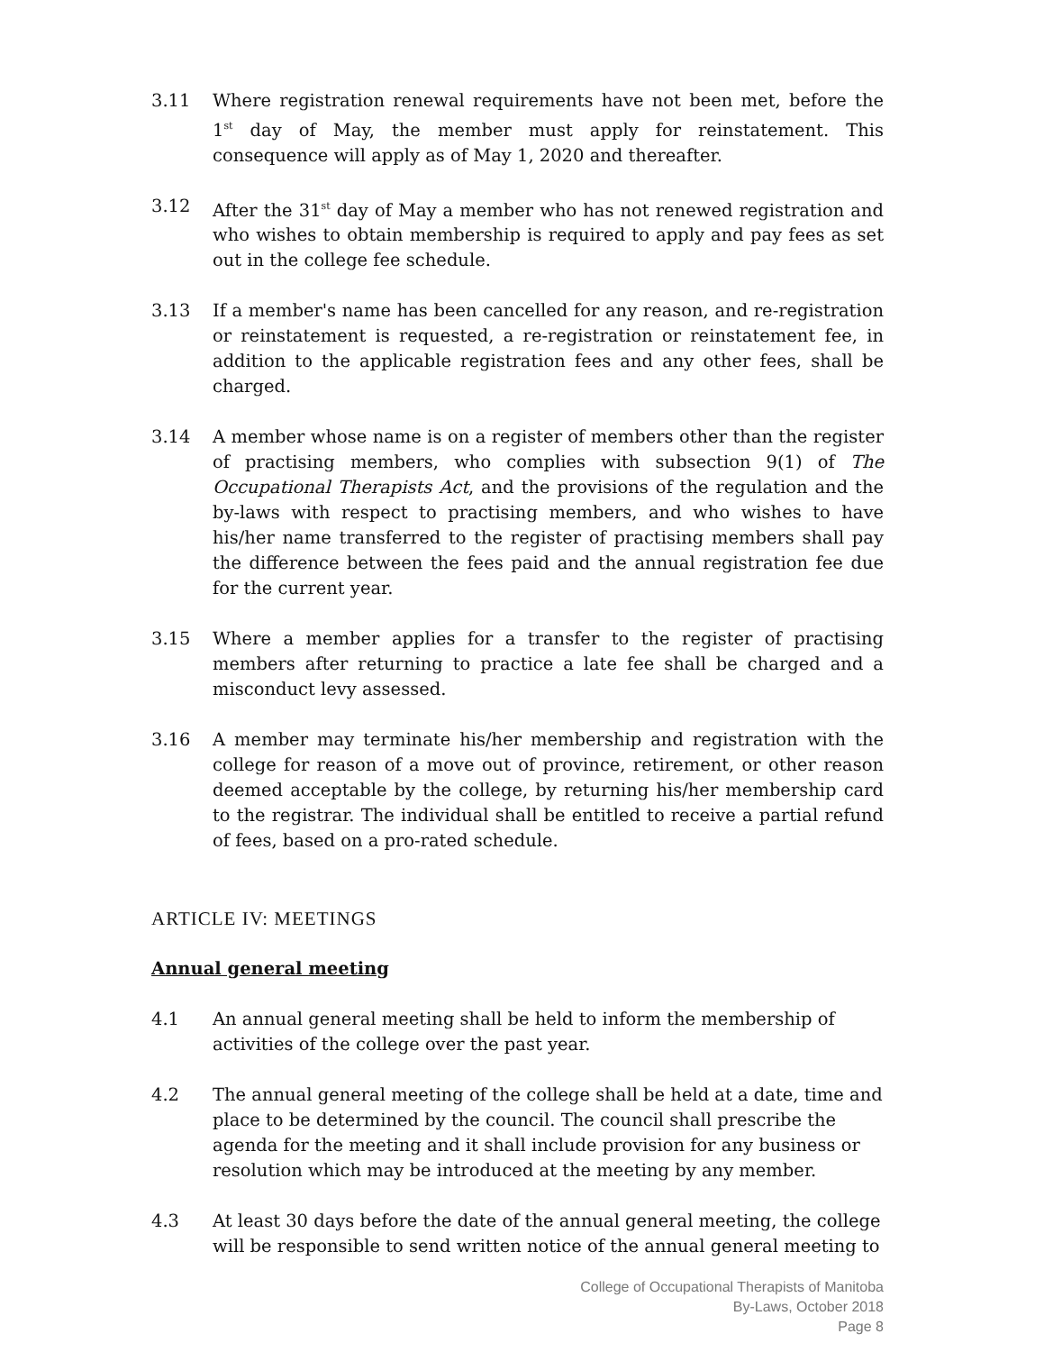3.11 Where registration renewal requirements have not been met, before the 1<sup>st</sup> day of May, the member must apply for reinstatement. This consequence will apply as of May 1, 2020 and thereafter.
3.12 After the 31<sup>st</sup> day of May a member who has not renewed registration and who wishes to obtain membership is required to apply and pay fees as set out in the college fee schedule.
3.13 If a member's name has been cancelled for any reason, and re-registration or reinstatement is requested, a re-registration or reinstatement fee, in addition to the applicable registration fees and any other fees, shall be charged.
3.14 A member whose name is on a register of members other than the register of practising members, who complies with subsection 9(1) of The Occupational Therapists Act, and the provisions of the regulation and the by-laws with respect to practising members, and who wishes to have his/her name transferred to the register of practising members shall pay the difference between the fees paid and the annual registration fee due for the current year.
3.15 Where a member applies for a transfer to the register of practising members after returning to practice a late fee shall be charged and a misconduct levy assessed.
3.16 A member may terminate his/her membership and registration with the college for reason of a move out of province, retirement, or other reason deemed acceptable by the college, by returning his/her membership card to the registrar. The individual shall be entitled to receive a partial refund of fees, based on a pro-rated schedule.
ARTICLE IV: MEETINGS
Annual general meeting
4.1 An annual general meeting shall be held to inform the membership of activities of the college over the past year.
4.2 The annual general meeting of the college shall be held at a date, time and place to be determined by the council. The council shall prescribe the agenda for the meeting and it shall include provision for any business or resolution which may be introduced at the meeting by any member.
4.3 At least 30 days before the date of the annual general meeting, the college will be responsible to send written notice of the annual general meeting to
College of Occupational Therapists of Manitoba
By-Laws, October 2018
Page 8